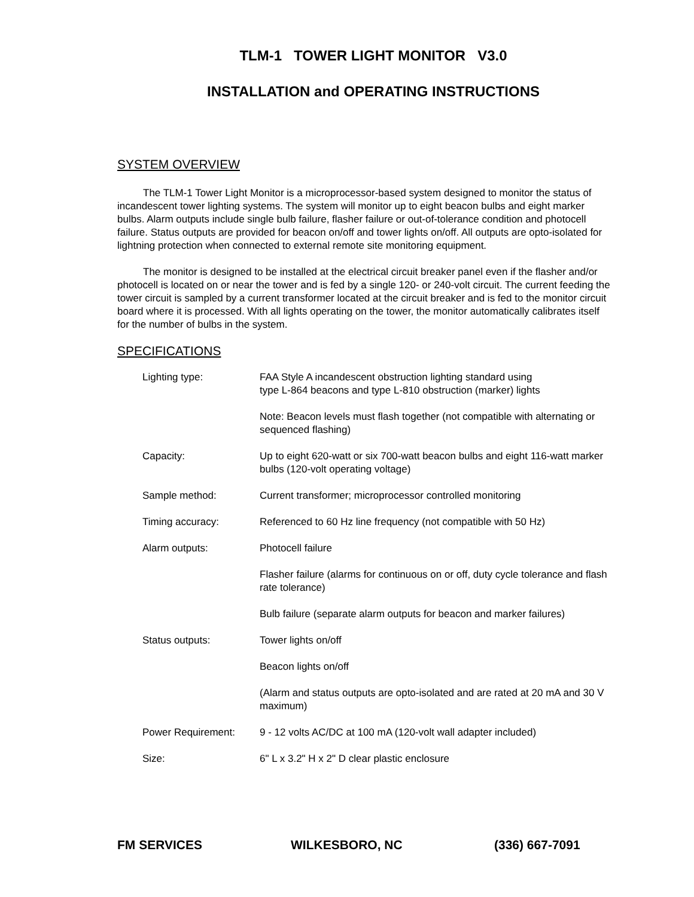TLM-1 TOWER LIGHT MONITOR V3.0
INSTALLATION and OPERATING INSTRUCTIONS
SYSTEM OVERVIEW
The TLM-1 Tower Light Monitor is a microprocessor-based system designed to monitor the status of incandescent tower lighting systems. The system will monitor up to eight beacon bulbs and eight marker bulbs. Alarm outputs include single bulb failure, flasher failure or out-of-tolerance condition and photocell failure. Status outputs are provided for beacon on/off and tower lights on/off. All outputs are opto-isolated for lightning protection when connected to external remote site monitoring equipment.
The monitor is designed to be installed at the electrical circuit breaker panel even if the flasher and/or photocell is located on or near the tower and is fed by a single 120- or 240-volt circuit. The current feeding the tower circuit is sampled by a current transformer located at the circuit breaker and is fed to the monitor circuit board where it is processed. With all lights operating on the tower, the monitor automatically calibrates itself for the number of bulbs in the system.
SPECIFICATIONS
| Lighting type: | FAA Style A incandescent obstruction lighting standard using type L-864 beacons and type L-810 obstruction (marker) lights |
| | Note: Beacon levels must flash together (not compatible with alternating or sequenced flashing) |
| Capacity: | Up to eight 620-watt or six 700-watt beacon bulbs and eight 116-watt marker bulbs (120-volt operating voltage) |
| Sample method: | Current transformer; microprocessor controlled monitoring |
| Timing accuracy: | Referenced to 60 Hz line frequency (not compatible with 50 Hz) |
| Alarm outputs: | Photocell failure |
| | Flasher failure (alarms for continuous on or off, duty cycle tolerance and flash rate tolerance) |
| | Bulb failure (separate alarm outputs for beacon and marker failures) |
| Status outputs: | Tower lights on/off |
| | Beacon lights on/off |
| | (Alarm and status outputs are opto-isolated and are rated at 20 mA and 30 V maximum) |
| Power Requirement: | 9 - 12 volts AC/DC at 100 mA (120-volt wall adapter included) |
| Size: | 6" L x 3.2" H x 2" D clear plastic enclosure |
FM SERVICES WILKESBORO, NC (336) 667-7091